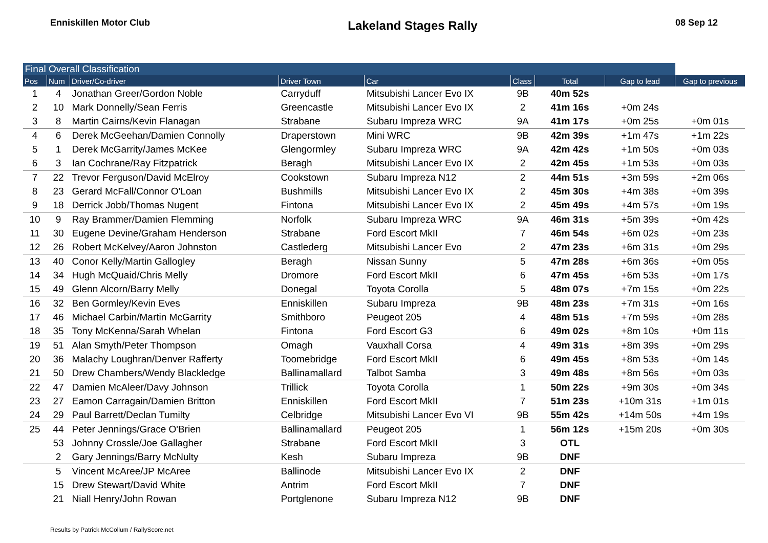Enniskillen Motor Club
Lakeland Stages Rally
08 Sep 12
| Final Overall Classification | | | | | | | | |
| Pos | Num | Driver/Co-driver | Driver Town | Car | Class | Total | Gap to lead | Gap to previous |
| 1 | 4 | Jonathan Greer/Gordon Noble | Carryduff | Mitsubishi Lancer Evo IX | 9B | 40m 52s | | |
| 2 | 10 | Mark Donnelly/Sean Ferris | Greencastle | Mitsubishi Lancer Evo IX | 2 | 41m 16s | +0m 24s | |
| 3 | 8 | Martin Cairns/Kevin Flanagan | Strabane | Subaru Impreza WRC | 9A | 41m 17s | +0m 25s | +0m 01s |
| 4 | 6 | Derek McGeehan/Damien Connolly | Draperstown | Mini WRC | 9B | 42m 39s | +1m 47s | +1m 22s |
| 5 | 1 | Derek McGarrity/James McKee | Glengormley | Subaru Impreza WRC | 9A | 42m 42s | +1m 50s | +0m 03s |
| 6 | 3 | Ian Cochrane/Ray Fitzpatrick | Beragh | Mitsubishi Lancer Evo IX | 2 | 42m 45s | +1m 53s | +0m 03s |
| 7 | 22 | Trevor Ferguson/David McElroy | Cookstown | Subaru Impreza N12 | 2 | 44m 51s | +3m 59s | +2m 06s |
| 8 | 23 | Gerard McFall/Connor O'Loan | Bushmills | Mitsubishi Lancer Evo IX | 2 | 45m 30s | +4m 38s | +0m 39s |
| 9 | 18 | Derrick Jobb/Thomas Nugent | Fintona | Mitsubishi Lancer Evo IX | 2 | 45m 49s | +4m 57s | +0m 19s |
| 10 | 9 | Ray Brammer/Damien Flemming | Norfolk | Subaru Impreza WRC | 9A | 46m 31s | +5m 39s | +0m 42s |
| 11 | 30 | Eugene Devine/Graham Henderson | Strabane | Ford Escort MkII | 7 | 46m 54s | +6m 02s | +0m 23s |
| 12 | 26 | Robert McKelvey/Aaron Johnston | Castlederg | Mitsubishi Lancer Evo | 2 | 47m 23s | +6m 31s | +0m 29s |
| 13 | 40 | Conor Kelly/Martin Gallogley | Beragh | Nissan Sunny | 5 | 47m 28s | +6m 36s | +0m 05s |
| 14 | 34 | Hugh McQuaid/Chris Melly | Dromore | Ford Escort MkII | 6 | 47m 45s | +6m 53s | +0m 17s |
| 15 | 49 | Glenn Alcorn/Barry Melly | Donegal | Toyota Corolla | 5 | 48m 07s | +7m 15s | +0m 22s |
| 16 | 32 | Ben Gormley/Kevin Eves | Enniskillen | Subaru Impreza | 9B | 48m 23s | +7m 31s | +0m 16s |
| 17 | 46 | Michael Carbin/Martin McGarrity | Smithboro | Peugeot 205 | 4 | 48m 51s | +7m 59s | +0m 28s |
| 18 | 35 | Tony McKenna/Sarah Whelan | Fintona | Ford Escort G3 | 6 | 49m 02s | +8m 10s | +0m 11s |
| 19 | 51 | Alan Smyth/Peter Thompson | Omagh | Vauxhall Corsa | 4 | 49m 31s | +8m 39s | +0m 29s |
| 20 | 36 | Malachy Loughran/Denver Rafferty | Toomebridge | Ford Escort MkII | 6 | 49m 45s | +8m 53s | +0m 14s |
| 21 | 50 | Drew Chambers/Wendy Blackledge | Ballinamallard | Talbot Samba | 3 | 49m 48s | +8m 56s | +0m 03s |
| 22 | 47 | Damien McAleer/Davy Johnson | Trillick | Toyota Corolla | 1 | 50m 22s | +9m 30s | +0m 34s |
| 23 | 27 | Eamon Carragain/Damien Britton | Enniskillen | Ford Escort MkII | 7 | 51m 23s | +10m 31s | +1m 01s |
| 24 | 29 | Paul Barrett/Declan Tumilty | Celbridge | Mitsubishi Lancer Evo VI | 9B | 55m 42s | +14m 50s | +4m 19s |
| 25 | 44 | Peter Jennings/Grace O'Brien | Ballinamallard | Peugeot 205 | 1 | 56m 12s | +15m 20s | +0m 30s |
| | 53 | Johnny Crossle/Joe Gallagher | Strabane | Ford Escort MkII | 3 | OTL | | |
| | 2 | Gary Jennings/Barry McNulty | Kesh | Subaru Impreza | 9B | DNF | | |
| | 5 | Vincent McAree/JP McAree | Ballinode | Mitsubishi Lancer Evo IX | 2 | DNF | | |
| | 15 | Drew Stewart/David White | Antrim | Ford Escort MkII | 7 | DNF | | |
| | 21 | Niall Henry/John Rowan | Portglenone | Subaru Impreza N12 | 9B | DNF | | |
Results by Patrick McCollum / RallyScore.net